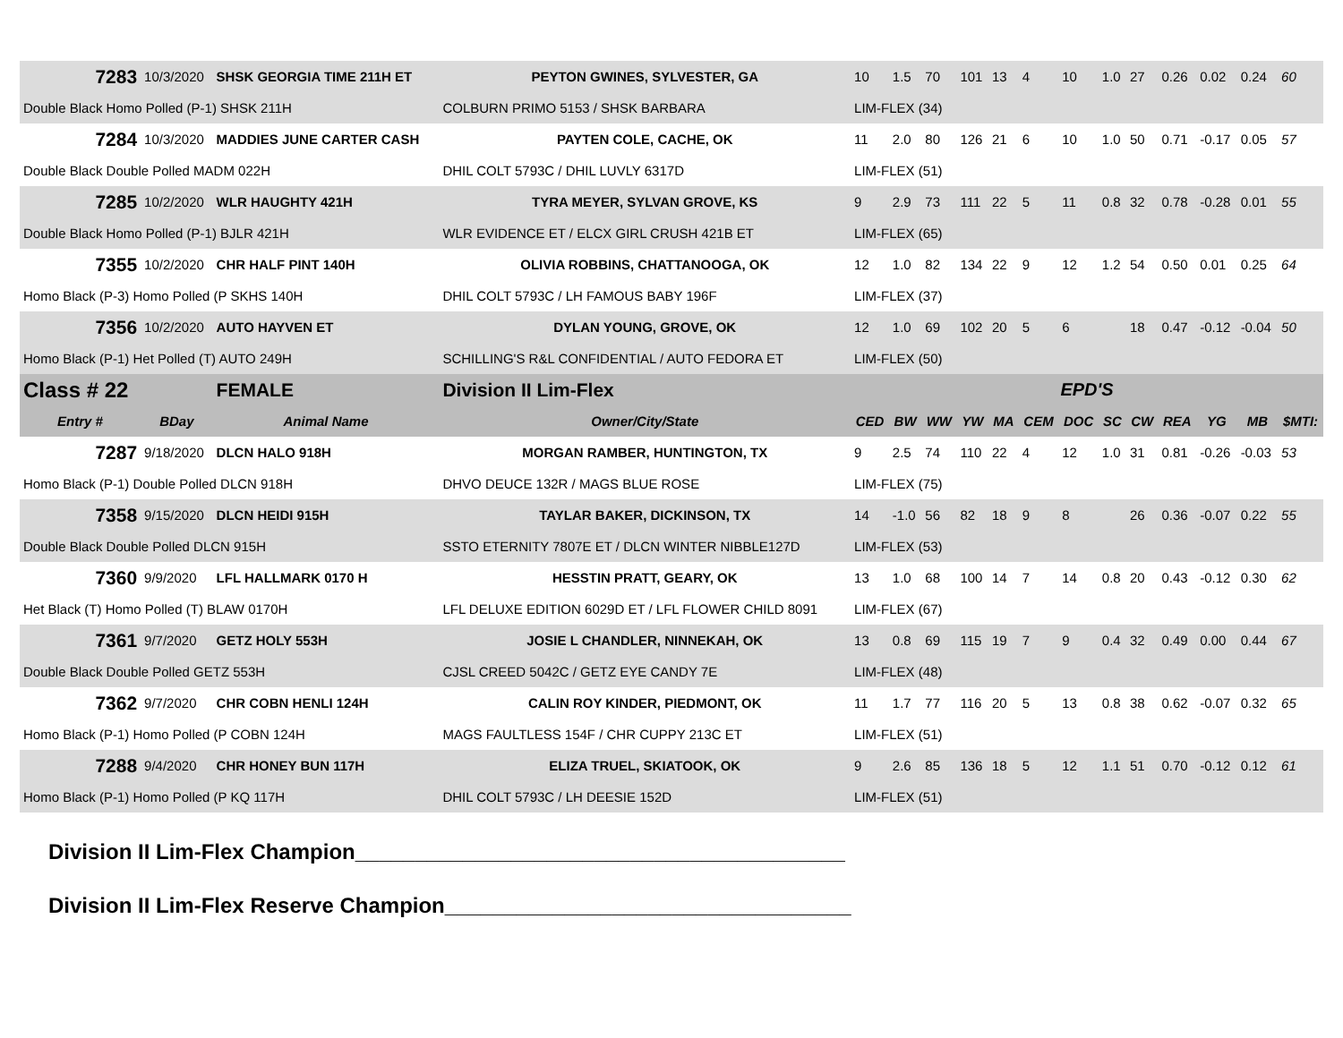| 7283 | 10/3/2020 | SHSK GEORGIA TIME 211H ET | PEYTON GWINES, SYLVESTER, GA | 10 | 1.5 | 70 | 101 | 13 | 4 | 10 | 1.0 | 27 | 0.26 | 0.02 | 0.24 | 60 |
| Double Black Homo Polled (P-1) SHSK 211H | | | COLBURN PRIMO 5153 / SHSK BARBARA | LIM-FLEX (34) | | | | | | | | | | | | |
| 7284 | 10/3/2020 | MADDIES JUNE CARTER CASH | PAYTEN COLE, CACHE, OK | 11 | 2.0 | 80 | 126 | 21 | 6 | 10 | 1.0 | 50 | 0.71 | -0.17 | 0.05 | 57 |
| Double Black Double Polled MADM 022H | | | DHIL COLT 5793C / DHIL LUVLY 6317D | LIM-FLEX (51) | | | | | | | | | | | | |
| 7285 | 10/2/2020 | WLR HAUGHTY 421H | TYRA MEYER, SYLVAN GROVE, KS | 9 | 2.9 | 73 | 111 | 22 | 5 | 11 | 0.8 | 32 | 0.78 | -0.28 | 0.01 | 55 |
| Double Black Homo Polled (P-1) BJLR 421H | | | WLR EVIDENCE ET / ELCX GIRL CRUSH 421B ET | LIM-FLEX (65) | | | | | | | | | | | | |
| 7355 | 10/2/2020 | CHR HALF PINT 140H | OLIVIA ROBBINS, CHATTANOOGA, OK | 12 | 1.0 | 82 | 134 | 22 | 9 | 12 | 1.2 | 54 | 0.50 | 0.01 | 0.25 | 64 |
| Homo Black (P-3) Homo Polled (P SKHS 140H | | | DHIL COLT 5793C / LH FAMOUS BABY 196F | LIM-FLEX (37) | | | | | | | | | | | | |
| 7356 | 10/2/2020 | AUTO HAYVEN ET | DYLAN YOUNG, GROVE, OK | 12 | 1.0 | 69 | 102 | 20 | 5 | 6 | | 18 | 0.47 | -0.12 | -0.04 | 50 |
| Homo Black (P-1) Het Polled (T) AUTO 249H | | | SCHILLING'S R&L CONFIDENTIAL / AUTO FEDORA ET | LIM-FLEX (50) | | | | | | | | | | | | |
| Class # 22 | | FEMALE | Division II Lim-Flex | EPD'S | | | | | | | | | | | | |
| Entry # | BDay | Animal Name | Owner/City/State | CED | BW | WW | YW | MA | CEM | DOC | SC | CW | REA | YG | MB | $MTI: |
| 7287 | 9/18/2020 | DLCN HALO 918H | MORGAN RAMBER, HUNTINGTON, TX | 9 | 2.5 | 74 | 110 | 22 | 4 | 12 | 1.0 | 31 | 0.81 | -0.26 | -0.03 | 53 |
| Homo Black (P-1) Double Polled DLCN 918H | | | DHVO DEUCE 132R / MAGS BLUE ROSE | LIM-FLEX (75) | | | | | | | | | | | | |
| 7358 | 9/15/2020 | DLCN HEIDI 915H | TAYLAR BAKER, DICKINSON, TX | 14 | -1.0 | 56 | 82 | 18 | 9 | 8 | | 26 | 0.36 | -0.07 | 0.22 | 55 |
| Double Black Double Polled DLCN 915H | | | SSTO ETERNITY 7807E ET / DLCN WINTER NIBBLE127D | LIM-FLEX (53) | | | | | | | | | | | | |
| 7360 | 9/9/2020 | LFL HALLMARK 0170 H | HESSTIN PRATT, GEARY, OK | 13 | 1.0 | 68 | 100 | 14 | 7 | 14 | 0.8 | 20 | 0.43 | -0.12 | 0.30 | 62 |
| Het Black (T) Homo Polled (T) BLAW 0170H | | | LFL DELUXE EDITION 6029D ET / LFL FLOWER CHILD 8091 | LIM-FLEX (67) | | | | | | | | | | | | |
| 7361 | 9/7/2020 | GETZ HOLY 553H | JOSIE L CHANDLER, NINNEKAH, OK | 13 | 0.8 | 69 | 115 | 19 | 7 | 9 | 0.4 | 32 | 0.49 | 0.00 | 0.44 | 67 |
| Double Black Double Polled GETZ 553H | | | CJSL CREED 5042C / GETZ EYE CANDY 7E | LIM-FLEX (48) | | | | | | | | | | | | |
| 7362 | 9/7/2020 | CHR COBN HENLI 124H | CALIN ROY KINDER, PIEDMONT, OK | 11 | 1.7 | 77 | 116 | 20 | 5 | 13 | 0.8 | 38 | 0.62 | -0.07 | 0.32 | 65 |
| Homo Black (P-1) Homo Polled (P COBN 124H | | | MAGS FAULTLESS 154F / CHR CUPPY 213C ET | LIM-FLEX (51) | | | | | | | | | | | | |
| 7288 | 9/4/2020 | CHR HONEY BUN 117H | ELIZA TRUEL, SKIATOOK, OK | 9 | 2.6 | 85 | 136 | 18 | 5 | 12 | 1.1 | 51 | 0.70 | -0.12 | 0.12 | 61 |
| Homo Black (P-1) Homo Polled (P KQ 117H | | | DHIL COLT 5793C / LH DEESIE 152D | LIM-FLEX (51) | | | | | | | | | | | | |
Division II Lim-Flex Champion_________________________________________
Division II Lim-Flex Reserve Champion__________________________________